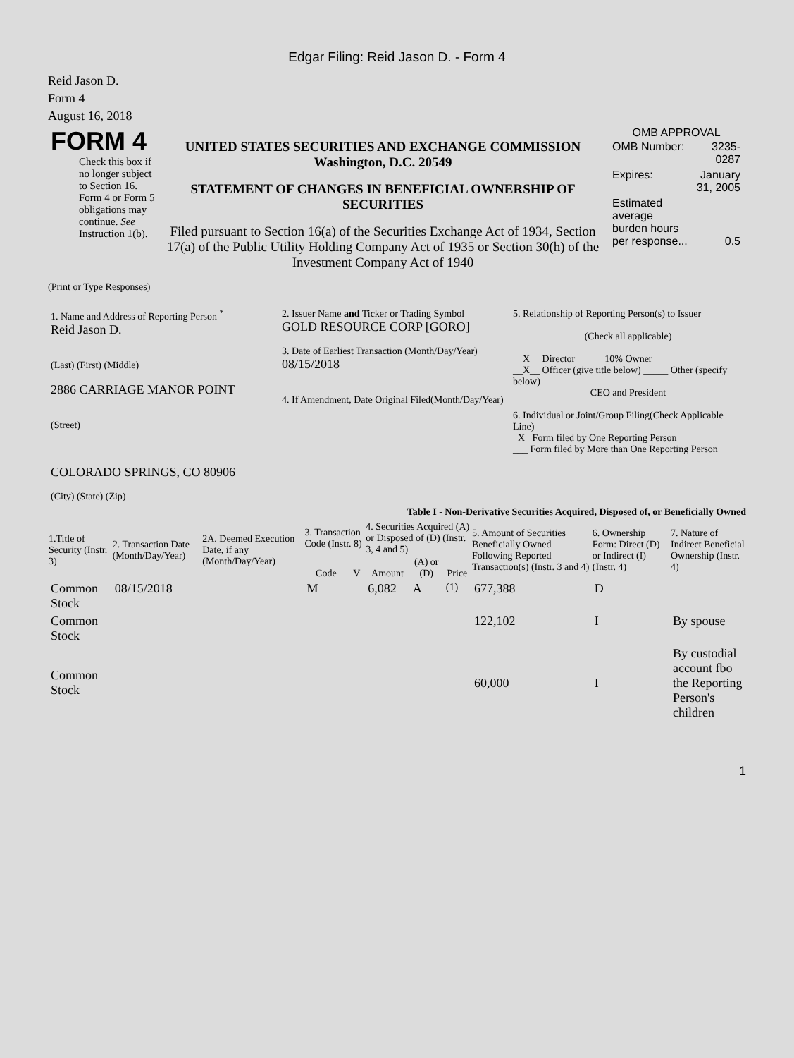Edgar Filing: Reid Jason D. - Form 4
Reid Jason D.
Form 4
August 16, 2018
| FORM 4 Check this box if no longer subject to Section 16. Form 4 or Form 5 obligations may continue. See Instruction 1(b). | UNITED STATES SECURITIES AND EXCHANGE COMMISSION Washington, D.C. 20549 STATEMENT OF CHANGES IN BENEFICIAL OWNERSHIP OF SECURITIES Filed pursuant to Section 16(a) of the Securities Exchange Act of 1934, Section 17(a) of the Public Utility Holding Company Act of 1935 or Section 30(h) of the Investment Company Act of 1940 | OMB APPROVAL / OMB Number: / 3235-0287 / / Expires: / January 31, 2005 / / Estimated average burden hours per response... / 0.5 / |
(Print or Type Responses)
| 1. Name and Address of Reporting Person <sup>*</sup> Reid Jason D. (Last) (First) (Middle) 2886 CARRIAGE MANOR POINT (Street) COLORADO SPRINGS, CO 80906 (City) (State) (Zip) | 2. Issuer Name and Ticker or Trading Symbol GOLD RESOURCE CORP [GORO] 3. Date of Earliest Transaction (Month/Day/Year) 08/15/2018 4. If Amendment, Date Original Filed(Month/Day/Year) | 5. Relationship of Reporting Person(s) to Issuer (Check all applicable) __X__ Director _____ 10% Owner __X__ Officer (give title below) _____ Other (specify below) CEO and President 6. Individual or Joint/Group Filing(Check Applicable Line) _X_ Form filed by One Reporting Person ___ Form filed by More than One Reporting Person |
Table I - Non-Derivative Securities Acquired, Disposed of, or Beneficially Owned
| 1.Title of Security (Instr. 3) | 2. Transaction Date (Month/Day/Year) | 2A. Deemed Execution Date, if any (Month/Day/Year) | 3. Transaction Code (Instr. 8) | | 4. Securities Acquired (A) or Disposed of (D) (Instr. 3, 4 and 5) | | | 5. Amount of Securities Beneficially Owned Following Reported Transaction(s) (Instr. 3 and 4) | 6. Ownership Form: Direct (D) or Indirect (I) (Instr. 4) | 7. Nature of Indirect Beneficial Ownership (Instr. 4) |
| --- | --- | --- | --- | --- | --- | --- | --- | --- | --- | --- |
| | | | Code | V | Amount | (A) or (D) | Price | | | |
| Common Stock | 08/15/2018 | | M | | 6,082 | A | <sup>(1)</sup> | 677,388 | D | |
| Common Stock | | | | | | | | 122,102 | I | By spouse |
| Common Stock | | | | | | | | 60,000 | I | By custodial account fbo the Reporting Person's children |
1